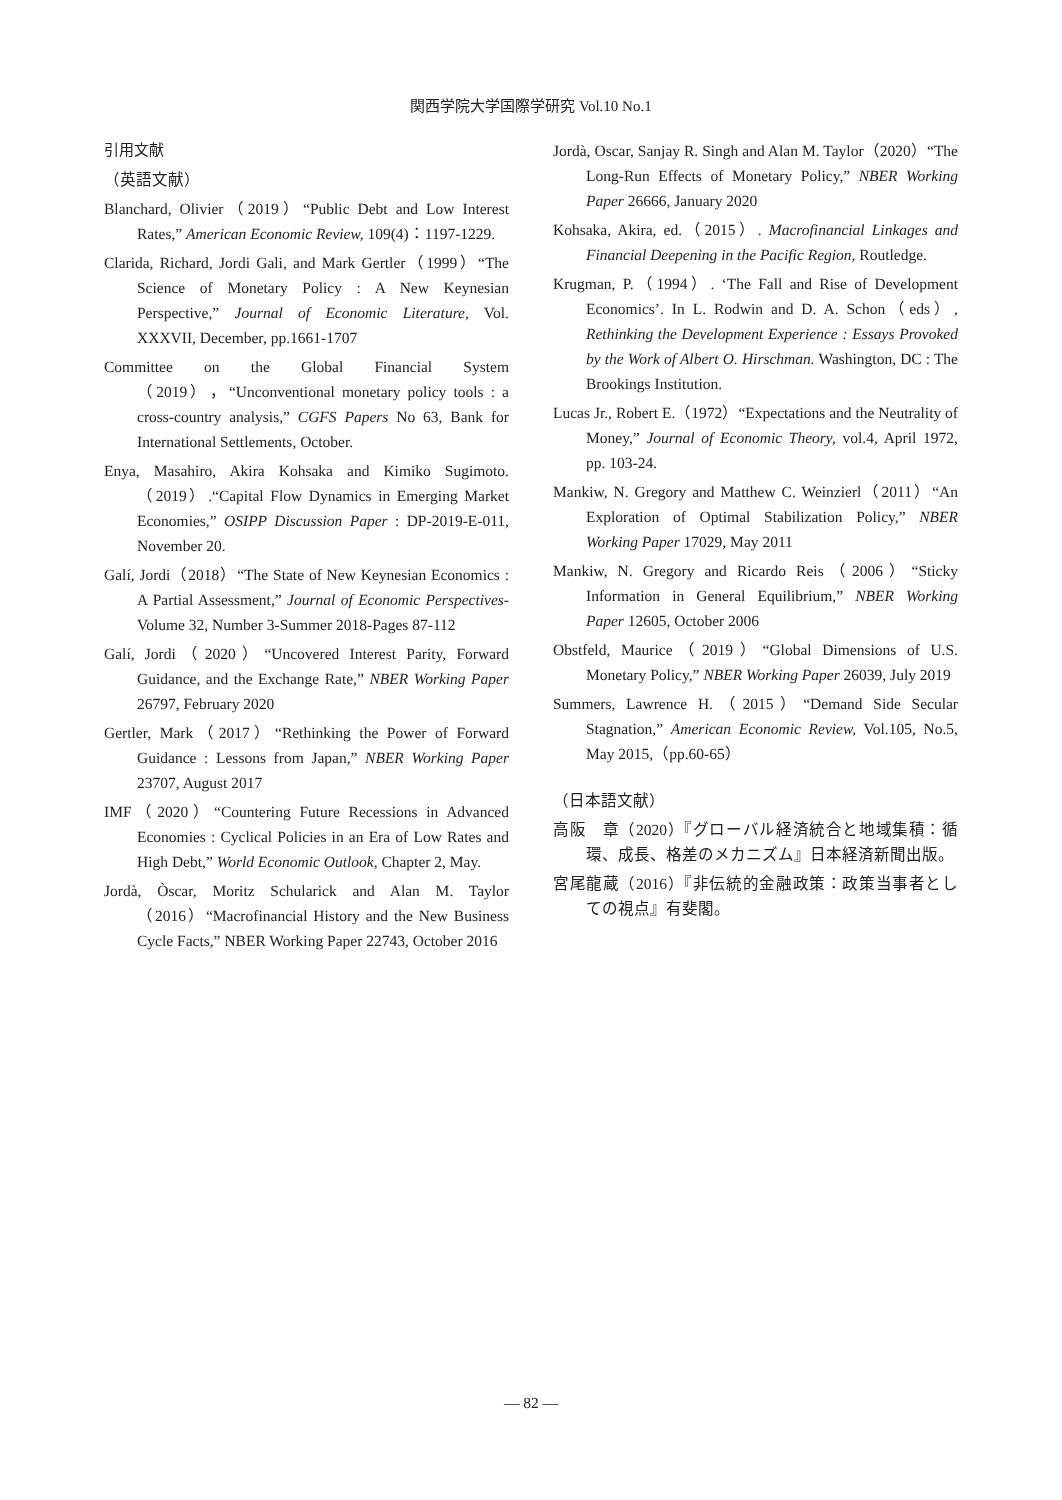関西学院大学国際学研究 Vol.10 No.1
引用文献
（英語文献）
Blanchard, Olivier（2019）“Public Debt and Low Interest Rates,” American Economic Review, 109(4)：1197-1229.
Clarida, Richard, Jordi Gali, and Mark Gertler（1999）“The Science of Monetary Policy : A New Keynesian Perspective,” Journal of Economic Literature, Vol. XXXVII, December, pp.1661-1707
Committee on the Global Financial System（2019），“Unconventional monetary policy tools : a cross-country analysis,” CGFS Papers No 63, Bank for International Settlements, October.
Enya, Masahiro, Akira Kohsaka and Kimiko Sugimoto.（2019）.“Capital Flow Dynamics in Emerging Market Economies,” OSIPP Discussion Paper : DP-2019-E-011, November 20.
Galí, Jordi（2018）“The State of New Keynesian Economics : A Partial Assessment,” Journal of Economic Perspectives-Volume 32, Number 3-Summer 2018-Pages 87-112
Galí, Jordi（2020）“Uncovered Interest Parity, Forward Guidance, and the Exchange Rate,” NBER Working Paper 26797, February 2020
Gertler, Mark（2017）“Rethinking the Power of Forward Guidance : Lessons from Japan,” NBER Working Paper 23707, August 2017
IMF（2020）“Countering Future Recessions in Advanced Economies : Cyclical Policies in an Era of Low Rates and High Debt,” World Economic Outlook, Chapter 2, May.
Jordà, Òscar, Moritz Schularick and Alan M. Taylor（2016）“Macrofinancial History and the New Business Cycle Facts,” NBER Working Paper 22743, October 2016
Jordà, Oscar, Sanjay R. Singh and Alan M. Taylor（2020）“The Long-Run Effects of Monetary Policy,” NBER Working Paper 26666, January 2020
Kohsaka, Akira, ed.（2015）. Macrofinancial Linkages and Financial Deepening in the Pacific Region, Routledge.
Krugman, P.（1994）. ‘The Fall and Rise of Development Economics’. In L. Rodwin and D. A. Schon（eds）, Rethinking the Development Experience : Essays Provoked by the Work of Albert O. Hirschman. Washington, DC : The Brookings Institution.
Lucas Jr., Robert E.（1972）“Expectations and the Neutrality of Money,” Journal of Economic Theory, vol.4, April 1972, pp. 103-24.
Mankiw, N. Gregory and Matthew C. Weinzierl（2011）“An Exploration of Optimal Stabilization Policy,” NBER Working Paper 17029, May 2011
Mankiw, N. Gregory and Ricardo Reis（2006）“Sticky Information in General Equilibrium,” NBER Working Paper 12605, October 2006
Obstfeld, Maurice（2019）“Global Dimensions of U.S. Monetary Policy,” NBER Working Paper 26039, July 2019
Summers, Lawrence H.（2015）“Demand Side Secular Stagnation,” American Economic Review, Vol.105, No.5, May 2015,（pp.60-65）
（日本語文献）
高阪　章（2020）『グローバル経済統合と地域集積：循環、成長、格差のメカニズム』日本経済新聞出版。
宮尾龍蔵（2016）『非伝統的金融政策：政策当事者としての視点』有斐閣。
— 82 —